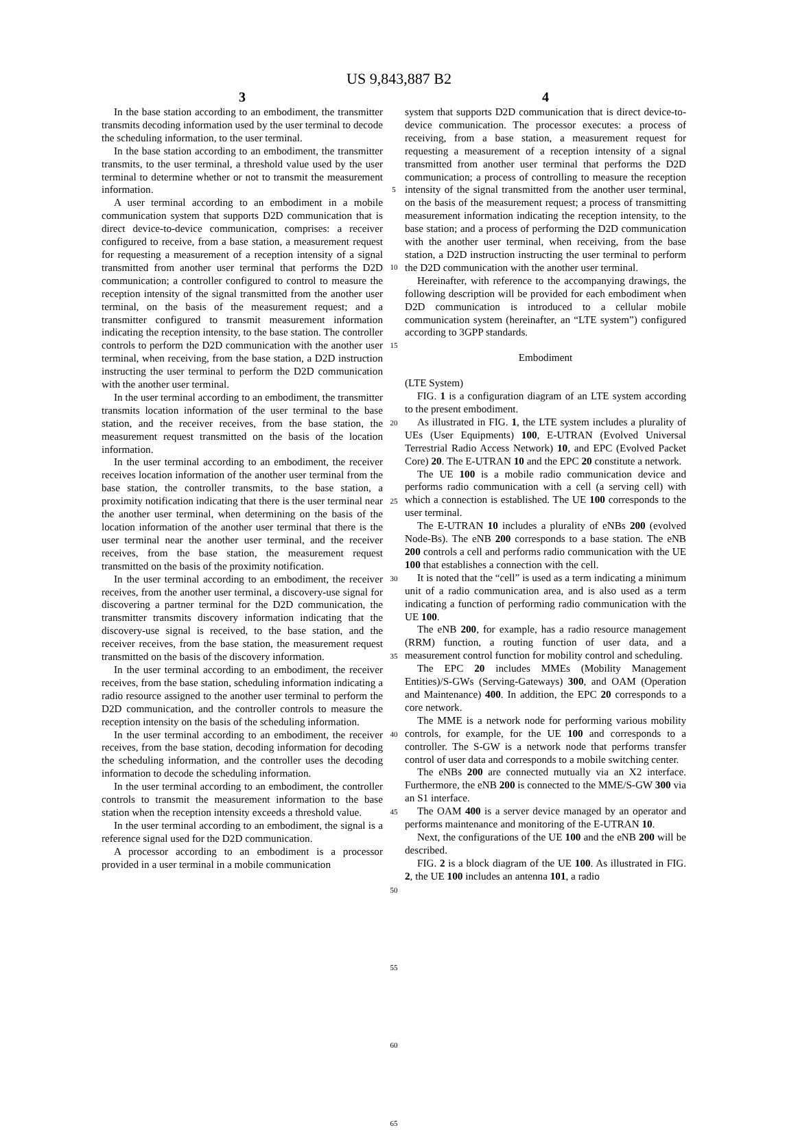US 9,843,887 B2
3
In the base station according to an embodiment, the transmitter transmits decoding information used by the user terminal to decode the scheduling information, to the user terminal.
In the base station according to an embodiment, the transmitter transmits, to the user terminal, a threshold value used by the user terminal to determine whether or not to transmit the measurement information.
A user terminal according to an embodiment in a mobile communication system that supports D2D communication that is direct device-to-device communication, comprises: a receiver configured to receive, from a base station, a measurement request for requesting a measurement of a reception intensity of a signal transmitted from another user terminal that performs the D2D communication; a controller configured to control to measure the reception intensity of the signal transmitted from the another user terminal, on the basis of the measurement request; and a transmitter configured to transmit measurement information indicating the reception intensity, to the base station. The controller controls to perform the D2D communication with the another user terminal, when receiving, from the base station, a D2D instruction instructing the user terminal to perform the D2D communication with the another user terminal.
In the user terminal according to an embodiment, the transmitter transmits location information of the user terminal to the base station, and the receiver receives, from the base station, the measurement request transmitted on the basis of the location information.
In the user terminal according to an embodiment, the receiver receives location information of the another user terminal from the base station, the controller transmits, to the base station, a proximity notification indicating that there is the user terminal near the another user terminal, when determining on the basis of the location information of the another user terminal that there is the user terminal near the another user terminal, and the receiver receives, from the base station, the measurement request transmitted on the basis of the proximity notification.
In the user terminal according to an embodiment, the receiver receives, from the another user terminal, a discovery-use signal for discovering a partner terminal for the D2D communication, the transmitter transmits discovery information indicating that the discovery-use signal is received, to the base station, and the receiver receives, from the base station, the measurement request transmitted on the basis of the discovery information.
In the user terminal according to an embodiment, the receiver receives, from the base station, scheduling information indicating a radio resource assigned to the another user terminal to perform the D2D communication, and the controller controls to measure the reception intensity on the basis of the scheduling information.
In the user terminal according to an embodiment, the receiver receives, from the base station, decoding information for decoding the scheduling information, and the controller uses the decoding information to decode the scheduling information.
In the user terminal according to an embodiment, the controller controls to transmit the measurement information to the base station when the reception intensity exceeds a threshold value.
In the user terminal according to an embodiment, the signal is a reference signal used for the D2D communication.
A processor according to an embodiment is a processor provided in a user terminal in a mobile communication
5 10 15 20 25 30 35 40 45 50 55 60 65
4
system that supports D2D communication that is direct device-to-device communication. The processor executes: a process of receiving, from a base station, a measurement request for requesting a measurement of a reception intensity of a signal transmitted from another user terminal that performs the D2D communication; a process of controlling to measure the reception intensity of the signal transmitted from the another user terminal, on the basis of the measurement request; a process of transmitting measurement information indicating the reception intensity, to the base station; and a process of performing the D2D communication with the another user terminal, when receiving, from the base station, a D2D instruction instructing the user terminal to perform the D2D communication with the another user terminal.
Hereinafter, with reference to the accompanying drawings, the following description will be provided for each embodiment when D2D communication is introduced to a cellular mobile communication system (hereinafter, an “LTE system”) configured according to 3GPP standards.
Embodiment
(LTE System)
FIG. 1 is a configuration diagram of an LTE system according to the present embodiment.
As illustrated in FIG. 1, the LTE system includes a plurality of UEs (User Equipments) 100, E-UTRAN (Evolved Universal Terrestrial Radio Access Network) 10, and EPC (Evolved Packet Core) 20. The E-UTRAN 10 and the EPC 20 constitute a network.
The UE 100 is a mobile radio communication device and performs radio communication with a cell (a serving cell) with which a connection is established. The UE 100 corresponds to the user terminal.
The E-UTRAN 10 includes a plurality of eNBs 200 (evolved Node-Bs). The eNB 200 corresponds to a base station. The eNB 200 controls a cell and performs radio communication with the UE 100 that establishes a connection with the cell.
It is noted that the “cell” is used as a term indicating a minimum unit of a radio communication area, and is also used as a term indicating a function of performing radio communication with the UE 100.
The eNB 200, for example, has a radio resource management (RRM) function, a routing function of user data, and a measurement control function for mobility control and scheduling.
The EPC 20 includes MMEs (Mobility Management Entities)/S-GWs (Serving-Gateways) 300, and OAM (Operation and Maintenance) 400. In addition, the EPC 20 corresponds to a core network.
The MME is a network node for performing various mobility controls, for example, for the UE 100 and corresponds to a controller. The S-GW is a network node that performs transfer control of user data and corresponds to a mobile switching center.
The eNBs 200 are connected mutually via an X2 interface. Furthermore, the eNB 200 is connected to the MME/S-GW 300 via an S1 interface.
The OAM 400 is a server device managed by an operator and performs maintenance and monitoring of the E-UTRAN 10.
Next, the configurations of the UE 100 and the eNB 200 will be described.
FIG. 2 is a block diagram of the UE 100. As illustrated in FIG. 2, the UE 100 includes an antenna 101, a radio